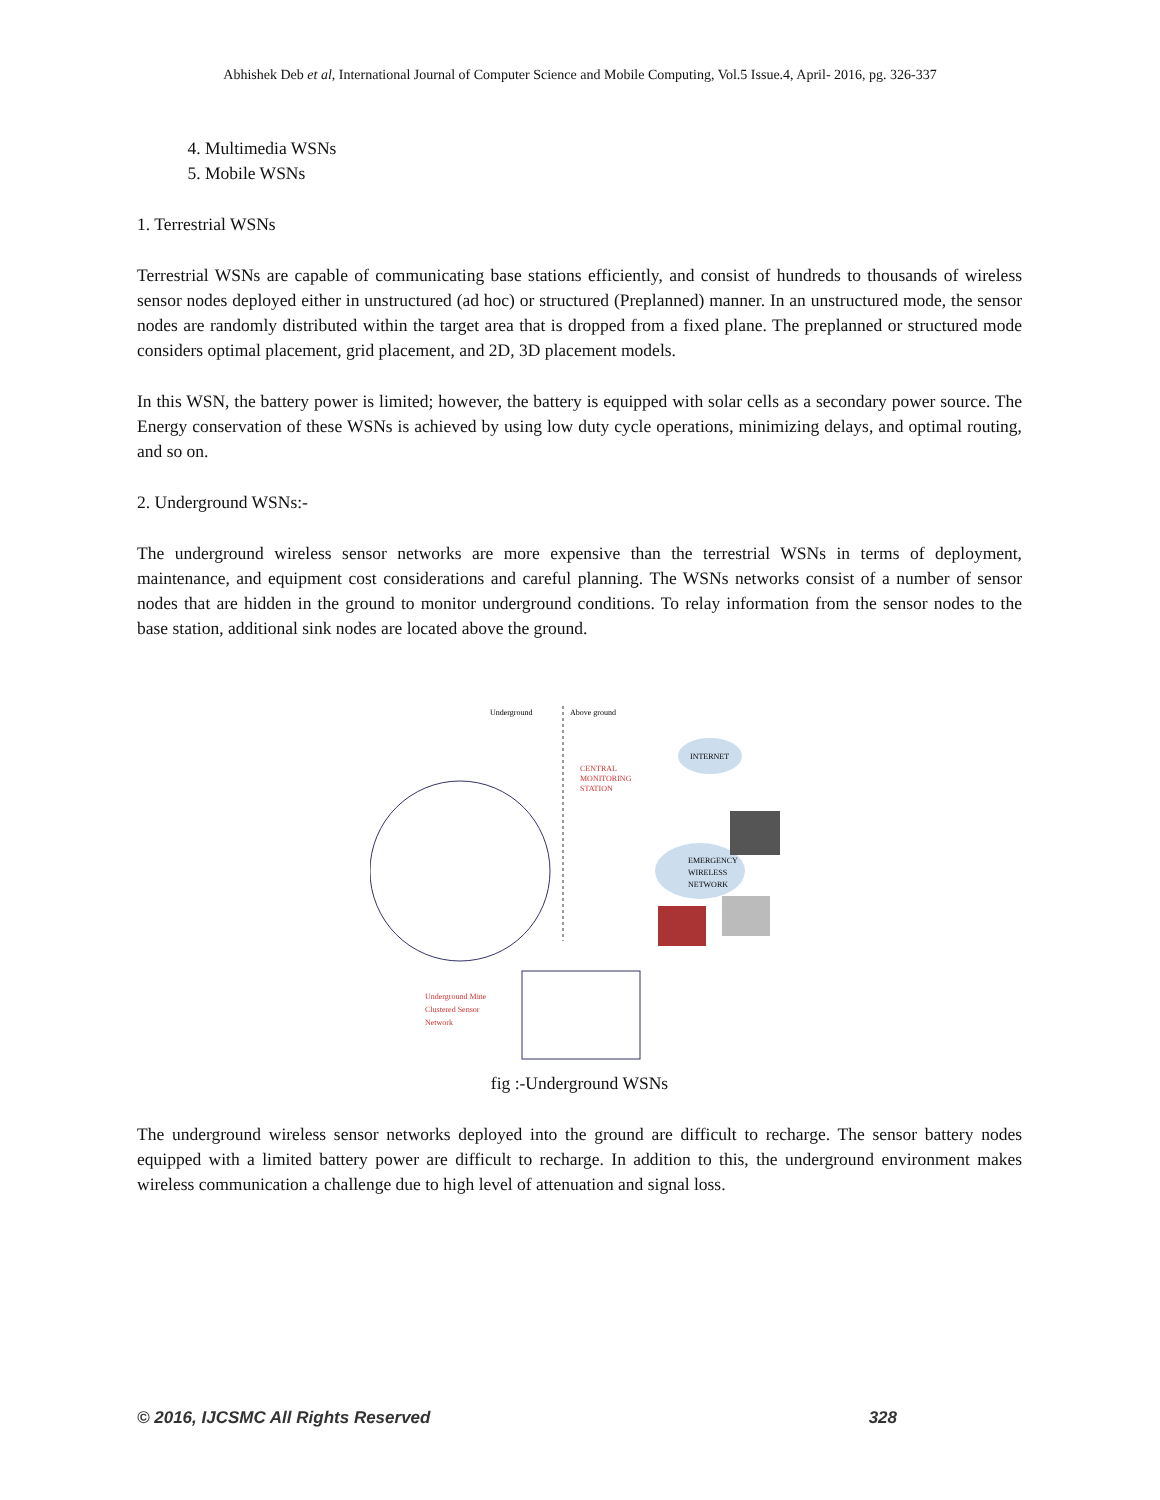Abhishek Deb et al, International Journal of Computer Science and Mobile Computing, Vol.5 Issue.4, April- 2016, pg. 326-337
4. Multimedia WSNs
5. Mobile WSNs
1. Terrestrial WSNs
Terrestrial WSNs are capable of communicating base stations efficiently, and consist of hundreds to thousands of wireless sensor nodes deployed either in unstructured (ad hoc) or structured (Preplanned) manner. In an unstructured mode, the sensor nodes are randomly distributed within the target area that is dropped from a fixed plane. The preplanned or structured mode considers optimal placement, grid placement, and 2D, 3D placement models.
In this WSN, the battery power is limited; however, the battery is equipped with solar cells as a secondary power source. The Energy conservation of these WSNs is achieved by using low duty cycle operations, minimizing delays, and optimal routing, and so on.
2. Underground WSNs:-
The underground wireless sensor networks are more expensive than the terrestrial WSNs in terms of deployment, maintenance, and equipment cost considerations and careful planning. The WSNs networks consist of a number of sensor nodes that are hidden in the ground to monitor underground conditions. To relay information from the sensor nodes to the base station, additional sink nodes are located above the ground.
Underground
Above ground
CENTRAL
MONITORING
STATION
INTERNET
EMERGENCY
WIRELESS
NETWORK
Underground Mine
Clustered Sensor
Network
fig :-Underground WSNs
The underground wireless sensor networks deployed into the ground are difficult to recharge. The sensor battery nodes equipped with a limited battery power are difficult to recharge. In addition to this, the underground environment makes wireless communication a challenge due to high level of attenuation and signal loss.
© 2016, IJCSMC All Rights Reserved 328